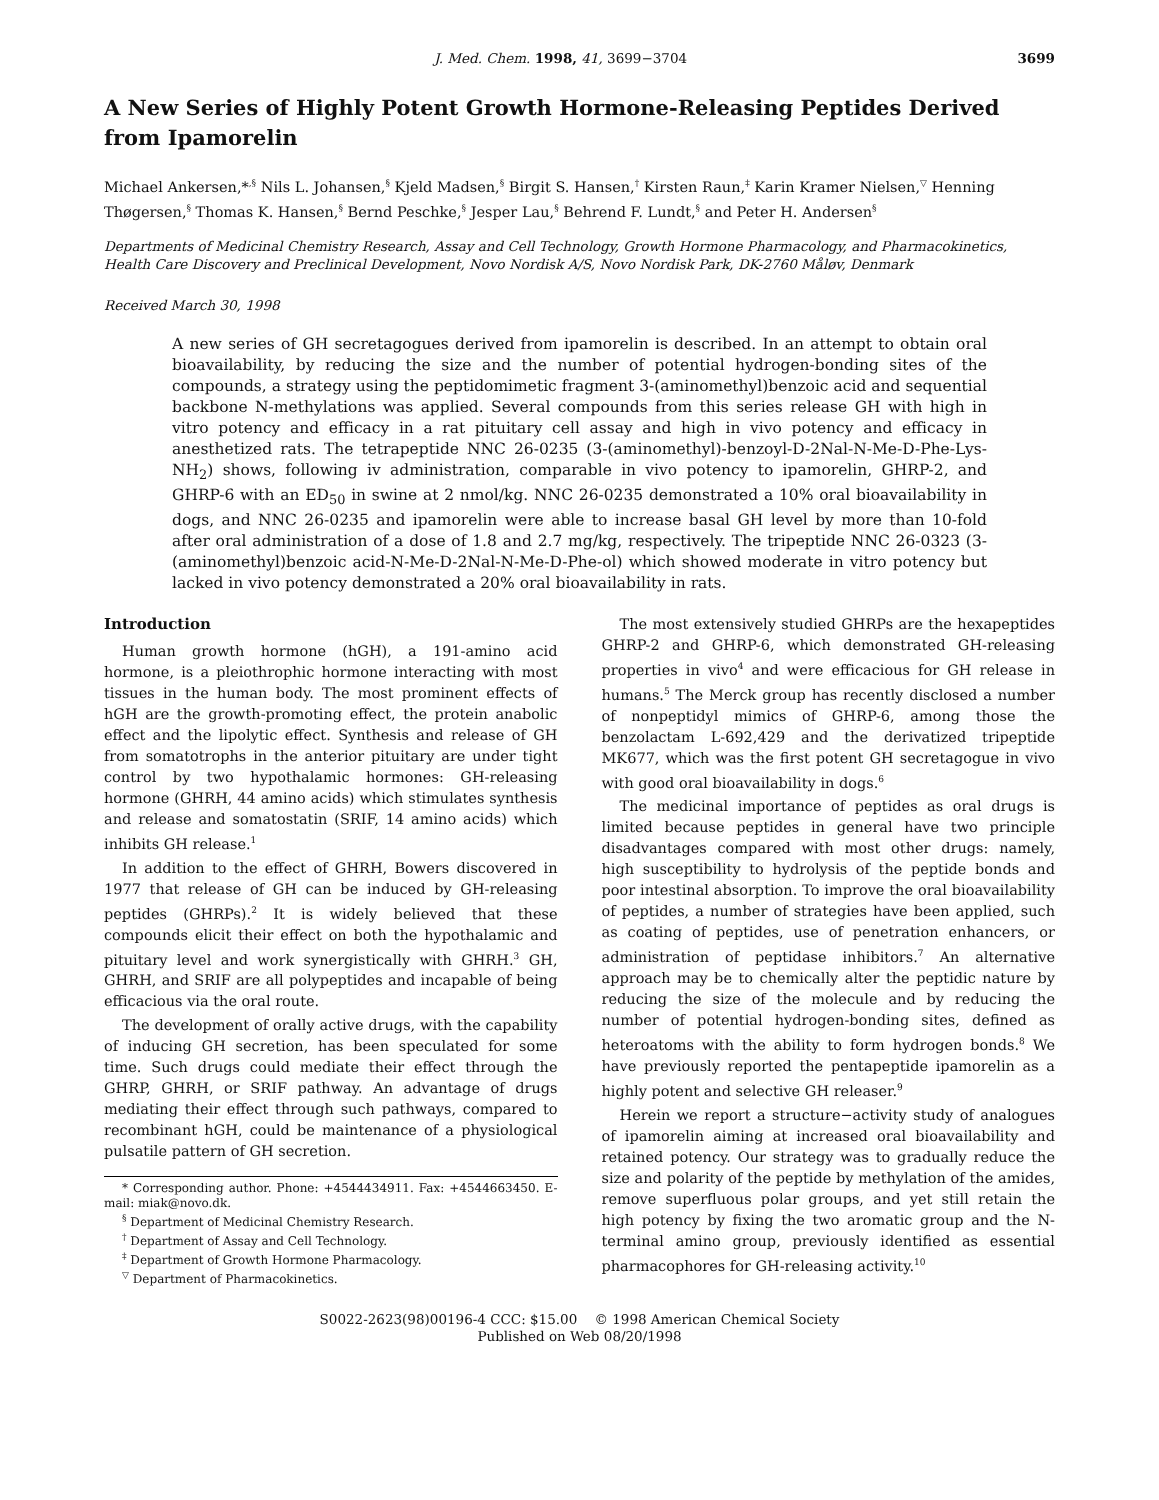J. Med. Chem. 1998, 41, 3699−3704 3699
A New Series of Highly Potent Growth Hormone-Releasing Peptides Derived from Ipamorelin
Michael Ankersen,*<sup>,§</sup> Nils L. Johansen,<sup>§</sup> Kjeld Madsen,<sup>§</sup> Birgit S. Hansen,<sup>†</sup> Kirsten Raun,<sup>‡</sup> Karin Kramer Nielsen,<sup>▽</sup> Henning Thøgersen,<sup>§</sup> Thomas K. Hansen,<sup>§</sup> Bernd Peschke,<sup>§</sup> Jesper Lau,<sup>§</sup> Behrend F. Lundt,<sup>§</sup> and Peter H. Andersen<sup>§</sup>
Departments of Medicinal Chemistry Research, Assay and Cell Technology, Growth Hormone Pharmacology, and Pharmacokinetics, Health Care Discovery and Preclinical Development, Novo Nordisk A/S, Novo Nordisk Park, DK-2760 Måløv, Denmark
Received March 30, 1998
A new series of GH secretagogues derived from ipamorelin is described. In an attempt to obtain oral bioavailability, by reducing the size and the number of potential hydrogen-bonding sites of the compounds, a strategy using the peptidomimetic fragment 3-(aminomethyl)benzoic acid and sequential backbone N-methylations was applied. Several compounds from this series release GH with high in vitro potency and efficacy in a rat pituitary cell assay and high in vivo potency and efficacy in anesthetized rats. The tetrapeptide NNC 26-0235 (3-(aminomethyl)-benzoyl-D-2Nal-N-Me-D-Phe-Lys-NH<sub>2</sub>) shows, following iv administration, comparable in vivo potency to ipamorelin, GHRP-2, and GHRP-6 with an ED<sub>50</sub> in swine at 2 nmol/kg. NNC 26-0235 demonstrated a 10% oral bioavailability in dogs, and NNC 26-0235 and ipamorelin were able to increase basal GH level by more than 10-fold after oral administration of a dose of 1.8 and 2.7 mg/kg, respectively. The tripeptide NNC 26-0323 (3-(aminomethyl)benzoic acid-N-Me-D-2Nal-N-Me-D-Phe-ol) which showed moderate in vitro potency but lacked in vivo potency demonstrated a 20% oral bioavailability in rats.
Introduction
Human growth hormone (hGH), a 191-amino acid hormone, is a pleiothrophic hormone interacting with most tissues in the human body. The most prominent effects of hGH are the growth-promoting effect, the protein anabolic effect and the lipolytic effect. Synthesis and release of GH from somatotrophs in the anterior pituitary are under tight control by two hypothalamic hormones: GH-releasing hormone (GHRH, 44 amino acids) which stimulates synthesis and release and somatostatin (SRIF, 14 amino acids) which inhibits GH release.<sup>1</sup>
In addition to the effect of GHRH, Bowers discovered in 1977 that release of GH can be induced by GH-releasing peptides (GHRPs).<sup>2</sup> It is widely believed that these compounds elicit their effect on both the hypothalamic and pituitary level and work synergistically with GHRH.<sup>3</sup> GH, GHRH, and SRIF are all polypeptides and incapable of being efficacious via the oral route.
The development of orally active drugs, with the capability of inducing GH secretion, has been speculated for some time. Such drugs could mediate their effect through the GHRP, GHRH, or SRIF pathway. An advantage of drugs mediating their effect through such pathways, compared to recombinant hGH, could be maintenance of a physiological pulsatile pattern of GH secretion.
* Corresponding author. Phone: +4544434911. Fax: +4544663450. E-mail: miak@novo.dk.
<sup>§</sup> Department of Medicinal Chemistry Research.
<sup>†</sup> Department of Assay and Cell Technology.
<sup>‡</sup> Department of Growth Hormone Pharmacology.
<sup>▽</sup> Department of Pharmacokinetics.
The most extensively studied GHRPs are the hexapeptides GHRP-2 and GHRP-6, which demonstrated GH-releasing properties in vivo<sup>4</sup> and were efficacious for GH release in humans.<sup>5</sup> The Merck group has recently disclosed a number of nonpeptidyl mimics of GHRP-6, among those the benzolactam L-692,429 and the derivatized tripeptide MK677, which was the first potent GH secretagogue in vivo with good oral bioavailability in dogs.<sup>6</sup>
The medicinal importance of peptides as oral drugs is limited because peptides in general have two principle disadvantages compared with most other drugs: namely, high susceptibility to hydrolysis of the peptide bonds and poor intestinal absorption. To improve the oral bioavailability of peptides, a number of strategies have been applied, such as coating of peptides, use of penetration enhancers, or administration of peptidase inhibitors.<sup>7</sup> An alternative approach may be to chemically alter the peptidic nature by reducing the size of the molecule and by reducing the number of potential hydrogen-bonding sites, defined as heteroatoms with the ability to form hydrogen bonds.<sup>8</sup> We have previously reported the pentapeptide ipamorelin as a highly potent and selective GH releaser.<sup>9</sup>
Herein we report a structure−activity study of analogues of ipamorelin aiming at increased oral bioavailability and retained potency. Our strategy was to gradually reduce the size and polarity of the peptide by methylation of the amides, remove superfluous polar groups, and yet still retain the high potency by fixing the two aromatic group and the N-terminal amino group, previously identified as essential pharmacophores for GH-releasing activity.<sup>10</sup>
S0022-2623(98)00196-4 CCC: $15.00 © 1998 American Chemical Society
Published on Web 08/20/1998